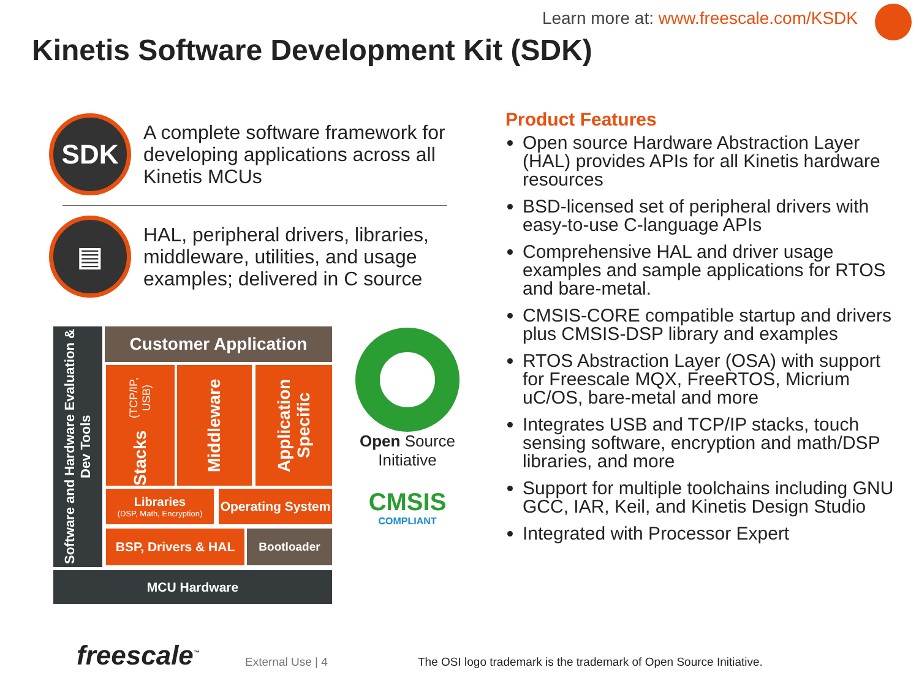Learn more at: www.freescale.com/KSDK
Kinetis Software Development Kit (SDK)
SDK
A complete software framework for developing applications across all Kinetis MCUs
▤
HAL, peripheral drivers, libraries, middleware, utilities, and usage examples; delivered in C source
Software and Hardware Evaluation & Dev Tools
Customer Application
Stacks (TCP/IP, USB)
Middleware
Application Specific
Libraries
(DSP, Math, Encryption)
Operating System
BSP, Drivers & HAL
Bootloader
MCU Hardware
Open Source
Initiative
CMSIS
COMPLIANT
Product Features
Open source Hardware Abstraction Layer (HAL) provides APIs for all Kinetis hardware resources
BSD-licensed set of peripheral drivers with easy-to-use C-language APIs
Comprehensive HAL and driver usage examples and sample applications for RTOS and bare-metal.
CMSIS-CORE compatible startup and drivers plus CMSIS-DSP library and examples
RTOS Abstraction Layer (OSA) with support for Freescale MQX, FreeRTOS, Micrium uC/OS, bare-metal and more
Integrates USB and TCP/IP stacks, touch sensing software, encryption and math/DSP libraries, and more
Support for multiple toolchains including GNU GCC, IAR, Keil, and Kinetis Design Studio
Integrated with Processor Expert
freescale<sup>™</sup> External Use | 4
The OSI logo trademark is the trademark of Open Source Initiative.